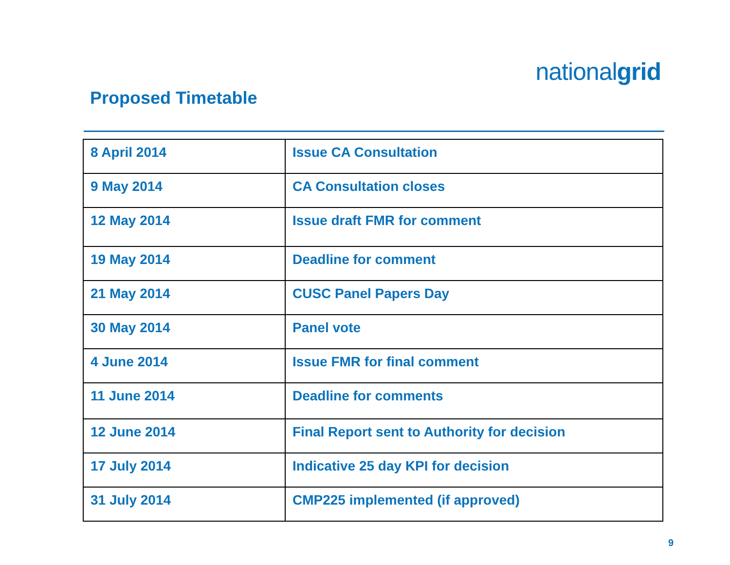nationalgrid
Proposed Timetable
| 8 April 2014 | Issue CA Consultation |
| 9 May 2014 | CA Consultation closes |
| 12 May 2014 | Issue draft FMR for comment |
| 19 May 2014 | Deadline for comment |
| 21 May 2014 | CUSC Panel Papers Day |
| 30 May 2014 | Panel vote |
| 4 June 2014 | Issue FMR for final comment |
| 11 June 2014 | Deadline for comments |
| 12 June 2014 | Final Report sent to Authority for decision |
| 17 July 2014 | Indicative 25 day KPI for decision |
| 31 July 2014 | CMP225 implemented (if approved) |
9